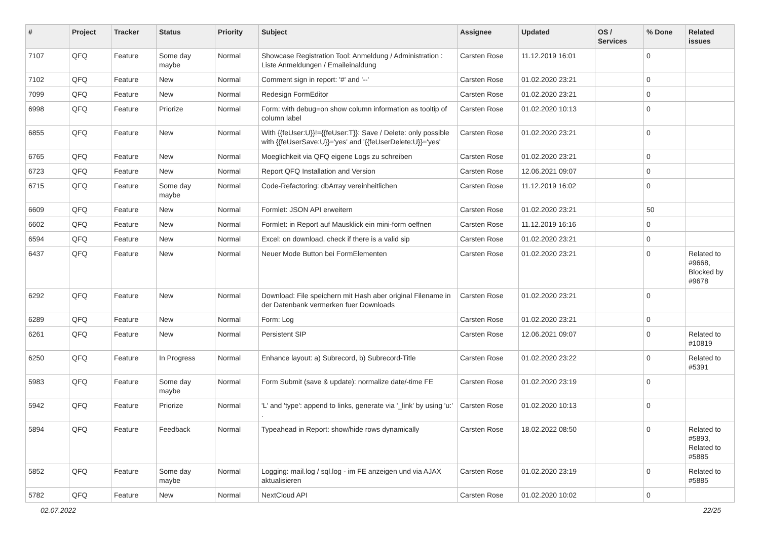| # | Project | Tracker | Status | Priority | Subject | Assignee | Updated | OS / Services | % Done | Related issues |
| --- | --- | --- | --- | --- | --- | --- | --- | --- | --- | --- |
| 7107 | QFQ | Feature | Some day maybe | Normal | Showcase Registration Tool: Anmeldung / Administration : Liste Anmeldungen / Emaileinaldung | Carsten Rose | 11.12.2019 16:01 | | 0 | |
| 7102 | QFQ | Feature | New | Normal | Comment sign in report: '#' and '--' | Carsten Rose | 01.02.2020 23:21 | | 0 | |
| 7099 | QFQ | Feature | New | Normal | Redesign FormEditor | Carsten Rose | 01.02.2020 23:21 | | 0 | |
| 6998 | QFQ | Feature | Priorize | Normal | Form: with debug=on show column information as tooltip of column label | Carsten Rose | 01.02.2020 10:13 | | 0 | |
| 6855 | QFQ | Feature | New | Normal | With {{feUser:U}}!={{feUser:T}}: Save / Delete: only possible with {{feUserSave:U}}='yes' and '{{feUserDelete:U}}='yes' | Carsten Rose | 01.02.2020 23:21 | | 0 | |
| 6765 | QFQ | Feature | New | Normal | Moeglichkeit via QFQ eigene Logs zu schreiben | Carsten Rose | 01.02.2020 23:21 | | 0 | |
| 6723 | QFQ | Feature | New | Normal | Report QFQ Installation and Version | Carsten Rose | 12.06.2021 09:07 | | 0 | |
| 6715 | QFQ | Feature | Some day maybe | Normal | Code-Refactoring: dbArray vereinheitlichen | Carsten Rose | 11.12.2019 16:02 | | 0 | |
| 6609 | QFQ | Feature | New | Normal | Formlet: JSON API erweitern | Carsten Rose | 01.02.2020 23:21 | | 50 | |
| 6602 | QFQ | Feature | New | Normal | Formlet: in Report auf Mausklick ein mini-form oeffnen | Carsten Rose | 11.12.2019 16:16 | | 0 | |
| 6594 | QFQ | Feature | New | Normal | Excel: on download, check if there is a valid sip | Carsten Rose | 01.02.2020 23:21 | | 0 | |
| 6437 | QFQ | Feature | New | Normal | Neuer Mode Button bei FormElementen | Carsten Rose | 01.02.2020 23:21 | | 0 | Related to #9668, Blocked by #9678 |
| 6292 | QFQ | Feature | New | Normal | Download: File speichern mit Hash aber original Filename in der Datenbank vermerken fuer Downloads | Carsten Rose | 01.02.2020 23:21 | | 0 | |
| 6289 | QFQ | Feature | New | Normal | Form: Log | Carsten Rose | 01.02.2020 23:21 | | 0 | |
| 6261 | QFQ | Feature | New | Normal | Persistent SIP | Carsten Rose | 12.06.2021 09:07 | | 0 | Related to #10819 |
| 6250 | QFQ | Feature | In Progress | Normal | Enhance layout: a) Subrecord, b) Subrecord-Title | Carsten Rose | 01.02.2020 23:22 | | 0 | Related to #5391 |
| 5983 | QFQ | Feature | Some day maybe | Normal | Form Submit (save & update): normalize date/-time FE | Carsten Rose | 01.02.2020 23:19 | | 0 | |
| 5942 | QFQ | Feature | Priorize | Normal | 'L' and 'type': append to links, generate via '_link' by using 'u:' . | Carsten Rose | 01.02.2020 10:13 | | 0 | |
| 5894 | QFQ | Feature | Feedback | Normal | Typeahead in Report: show/hide rows dynamically | Carsten Rose | 18.02.2022 08:50 | | 0 | Related to #5893, Related to #5885 |
| 5852 | QFQ | Feature | Some day maybe | Normal | Logging: mail.log / sql.log - im FE anzeigen und via AJAX aktualisieren | Carsten Rose | 01.02.2020 23:19 | | 0 | Related to #5885 |
| 5782 | QFQ | Feature | New | Normal | NextCloud API | Carsten Rose | 01.02.2020 10:02 | | 0 | |
02.07.2022 22/25